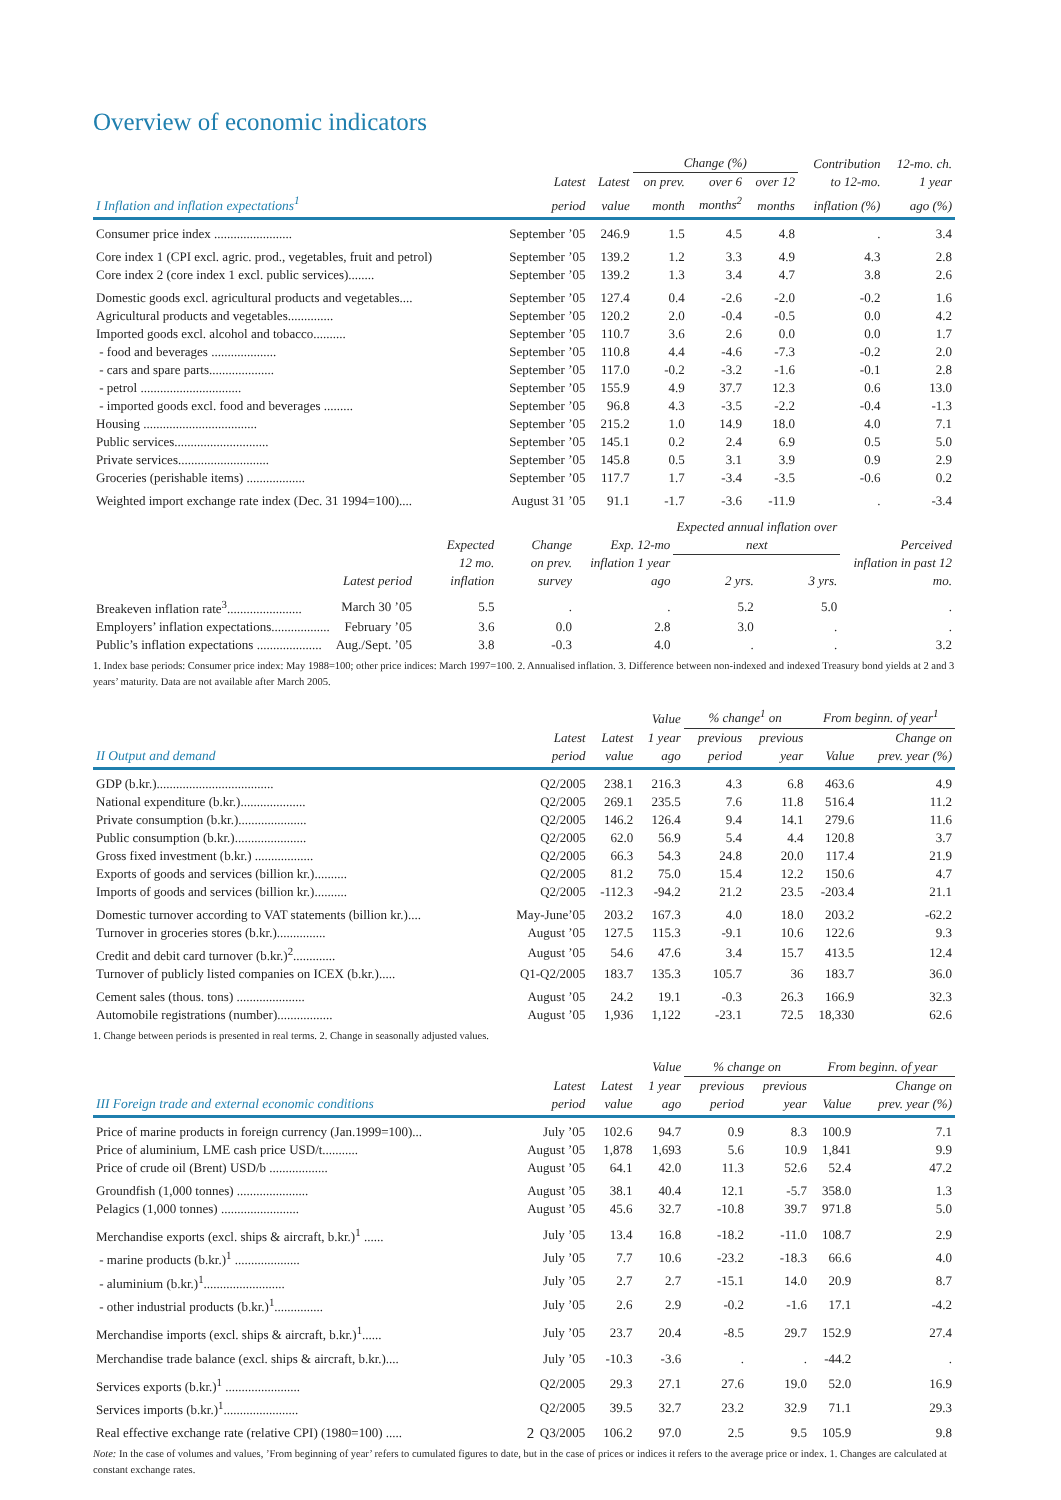Overview of economic indicators
| | | | Change (%) | | | Contribution | 12-mo. ch. |
| --- | --- | --- | --- | --- | --- | --- | --- |
| | Latest | Latest | on prev. | over 6 | over 12 | to 12-mo. | 1 year |
| I Inflation and inflation expectations<sup>1</sup> | period | value | month | months<sup>2</sup> | months | inflation (%) | ago (%) |
| Consumer price index ........................ | September ’05 | 246.9 | 1.5 | 4.5 | 4.8 | . | 3.4 |
| Core index 1 (CPI excl. agric. prod., vegetables, fruit and petrol) | September ’05 | 139.2 | 1.2 | 3.3 | 4.9 | 4.3 | 2.8 |
| Core index 2 (core index 1 excl. public services)........ | September ’05 | 139.2 | 1.3 | 3.4 | 4.7 | 3.8 | 2.6 |
| Domestic goods excl. agricultural products and vegetables.... | September ’05 | 127.4 | 0.4 | -2.6 | -2.0 | -0.2 | 1.6 |
| Agricultural products and vegetables.............. | September ’05 | 120.2 | 2.0 | -0.4 | -0.5 | 0.0 | 4.2 |
| Imported goods excl. alcohol and tobacco.......... | September ’05 | 110.7 | 3.6 | 2.6 | 0.0 | 0.0 | 1.7 |
| - food and beverages .................... | September ’05 | 110.8 | 4.4 | -4.6 | -7.3 | -0.2 | 2.0 |
| - cars and spare parts.................... | September ’05 | 117.0 | -0.2 | -3.2 | -1.6 | -0.1 | 2.8 |
| - petrol ............................... | September ’05 | 155.9 | 4.9 | 37.7 | 12.3 | 0.6 | 13.0 |
| - imported goods excl. food and beverages ......... | September ’05 | 96.8 | 4.3 | -3.5 | -2.2 | -0.4 | -1.3 |
| Housing ................................... | September ’05 | 215.2 | 1.0 | 14.9 | 18.0 | 4.0 | 7.1 |
| Public services............................. | September ’05 | 145.1 | 0.2 | 2.4 | 6.9 | 0.5 | 5.0 |
| Private services............................ | September ’05 | 145.8 | 0.5 | 3.1 | 3.9 | 0.9 | 2.9 |
| Groceries (perishable items) .................. | September ’05 | 117.7 | 1.7 | -3.4 | -3.5 | -0.6 | 0.2 |
| Weighted import exchange rate index (Dec. 31 1994=100).... | August 31 ’05 | 91.1 | -1.7 | -3.6 | -11.9 | . | -3.4 |
| | | Expected | Change | Exp. 12-mo | Expected annual inflation over next | | Perceived |
| --- | --- | --- | --- | --- | --- | --- | --- |
| | Latest period | 12 mo. inflation | on prev. survey | inflation 1 year ago | 2 yrs. | 3 yrs. | inflation in past 12 mo. |
| Breakeven inflation rate<sup>3</sup>....................... | March 30 ’05 | 5.5 | . | . | 5.2 | 5.0 | . |
| Employers’ inflation expectations.................. | February ’05 | 3.6 | 0.0 | 2.8 | 3.0 | . | . |
| Public’s inflation expectations .................... | Aug./Sept. ’05 | 3.8 | -0.3 | 4.0 | . | . | 3.2 |
1. Index base periods: Consumer price index: May 1988=100; other price indices: March 1997=100. 2. Annualised inflation. 3. Difference between non-indexed and indexed Treasury bond yields at 2 and 3 years’ maturity. Data are not available after March 2005.
| | | | Value | % change<sup>1</sup> on | | From beginn. of year<sup>1</sup> | |
| --- | --- | --- | --- | --- | --- | --- | --- |
| | Latest | Latest | 1 year | previous | previous | | Change on |
| II Output and demand | period | value | ago | period | year | Value | prev. year (%) |
| GDP (b.kr.).................................... | Q2/2005 | 238.1 | 216.3 | 4.3 | 6.8 | 463.6 | 4.9 |
| National expenditure (b.kr.).................... | Q2/2005 | 269.1 | 235.5 | 7.6 | 11.8 | 516.4 | 11.2 |
| Private consumption (b.kr.)..................... | Q2/2005 | 146.2 | 126.4 | 9.4 | 14.1 | 279.6 | 11.6 |
| Public consumption (b.kr.)...................... | Q2/2005 | 62.0 | 56.9 | 5.4 | 4.4 | 120.8 | 3.7 |
| Gross fixed investment (b.kr.) .................. | Q2/2005 | 66.3 | 54.3 | 24.8 | 20.0 | 117.4 | 21.9 |
| Exports of goods and services (billion kr.).......... | Q2/2005 | 81.2 | 75.0 | 15.4 | 12.2 | 150.6 | 4.7 |
| Imports of goods and services (billion kr.).......... | Q2/2005 | -112.3 | -94.2 | 21.2 | 23.5 | -203.4 | 21.1 |
| Domestic turnover according to VAT statements (billion kr.).... | May-June’05 | 203.2 | 167.3 | 4.0 | 18.0 | 203.2 | -62.2 |
| Turnover in groceries stores (b.kr.)............... | August ’05 | 127.5 | 115.3 | -9.1 | 10.6 | 122.6 | 9.3 |
| Credit and debit card turnover (b.kr.)<sup>2</sup>............. | August ’05 | 54.6 | 47.6 | 3.4 | 15.7 | 413.5 | 12.4 |
| Turnover of publicly listed companies on ICEX (b.kr.)..... | Q1-Q2/2005 | 183.7 | 135.3 | 105.7 | 36 | 183.7 | 36.0 |
| Cement sales (thous. tons) ..................... | August ’05 | 24.2 | 19.1 | -0.3 | 26.3 | 166.9 | 32.3 |
| Automobile registrations (number)................. | August ’05 | 1,936 | 1,122 | -23.1 | 72.5 | 18,330 | 62.6 |
1. Change between periods is presented in real terms. 2. Change in seasonally adjusted values.
| | | | Value | % change on | | From beginn. of year | |
| --- | --- | --- | --- | --- | --- | --- | --- |
| | Latest | Latest | 1 year | previous | previous | | Change on |
| III Foreign trade and external economic conditions | period | value | ago | period | year | Value | prev. year (%) |
| Price of marine products in foreign currency (Jan.1999=100)... | July ’05 | 102.6 | 94.7 | 0.9 | 8.3 | 100.9 | 7.1 |
| Price of aluminium, LME cash price USD/t........... | August ’05 | 1,878 | 1,693 | 5.6 | 10.9 | 1,841 | 9.9 |
| Price of crude oil (Brent) USD/b .................. | August ’05 | 64.1 | 42.0 | 11.3 | 52.6 | 52.4 | 47.2 |
| Groundfish (1,000 tonnes) ...................... | August ’05 | 38.1 | 40.4 | 12.1 | -5.7 | 358.0 | 1.3 |
| Pelagics (1,000 tonnes) ........................ | August ’05 | 45.6 | 32.7 | -10.8 | 39.7 | 971.8 | 5.0 |
| Merchandise exports (excl. ships & aircraft, b.kr.)<sup>1</sup> ...... | July ’05 | 13.4 | 16.8 | -18.2 | -11.0 | 108.7 | 2.9 |
| - marine products (b.kr.)<sup>1</sup> .................... | July ’05 | 7.7 | 10.6 | -23.2 | -18.3 | 66.6 | 4.0 |
| - aluminium (b.kr.)<sup>1</sup>......................... | July ’05 | 2.7 | 2.7 | -15.1 | 14.0 | 20.9 | 8.7 |
| - other industrial products (b.kr.)<sup>1</sup>............... | July ’05 | 2.6 | 2.9 | -0.2 | -1.6 | 17.1 | -4.2 |
| Merchandise imports (excl. ships & aircraft, b.kr.)<sup>1</sup>...... | July ’05 | 23.7 | 20.4 | -8.5 | 29.7 | 152.9 | 27.4 |
| Merchandise trade balance (excl. ships & aircraft, b.kr.).... | July ’05 | -10.3 | -3.6 | . | . | -44.2 | . |
| Services exports (b.kr.)<sup>1</sup> ....................... | Q2/2005 | 29.3 | 27.1 | 27.6 | 19.0 | 52.0 | 16.9 |
| Services imports (b.kr.)<sup>1</sup>....................... | Q2/2005 | 39.5 | 32.7 | 23.2 | 32.9 | 71.1 | 29.3 |
| Real effective exchange rate (relative CPI) (1980=100) ..... | Q3/2005 | 106.2 | 97.0 | 2.5 | 9.5 | 105.9 | 9.8 |
Note: In the case of volumes and values, ’From beginning of year’ refers to cumulated figures to date, but in the case of prices or indices it refers to the average price or index. 1. Changes are calculated at constant exchange rates.
2